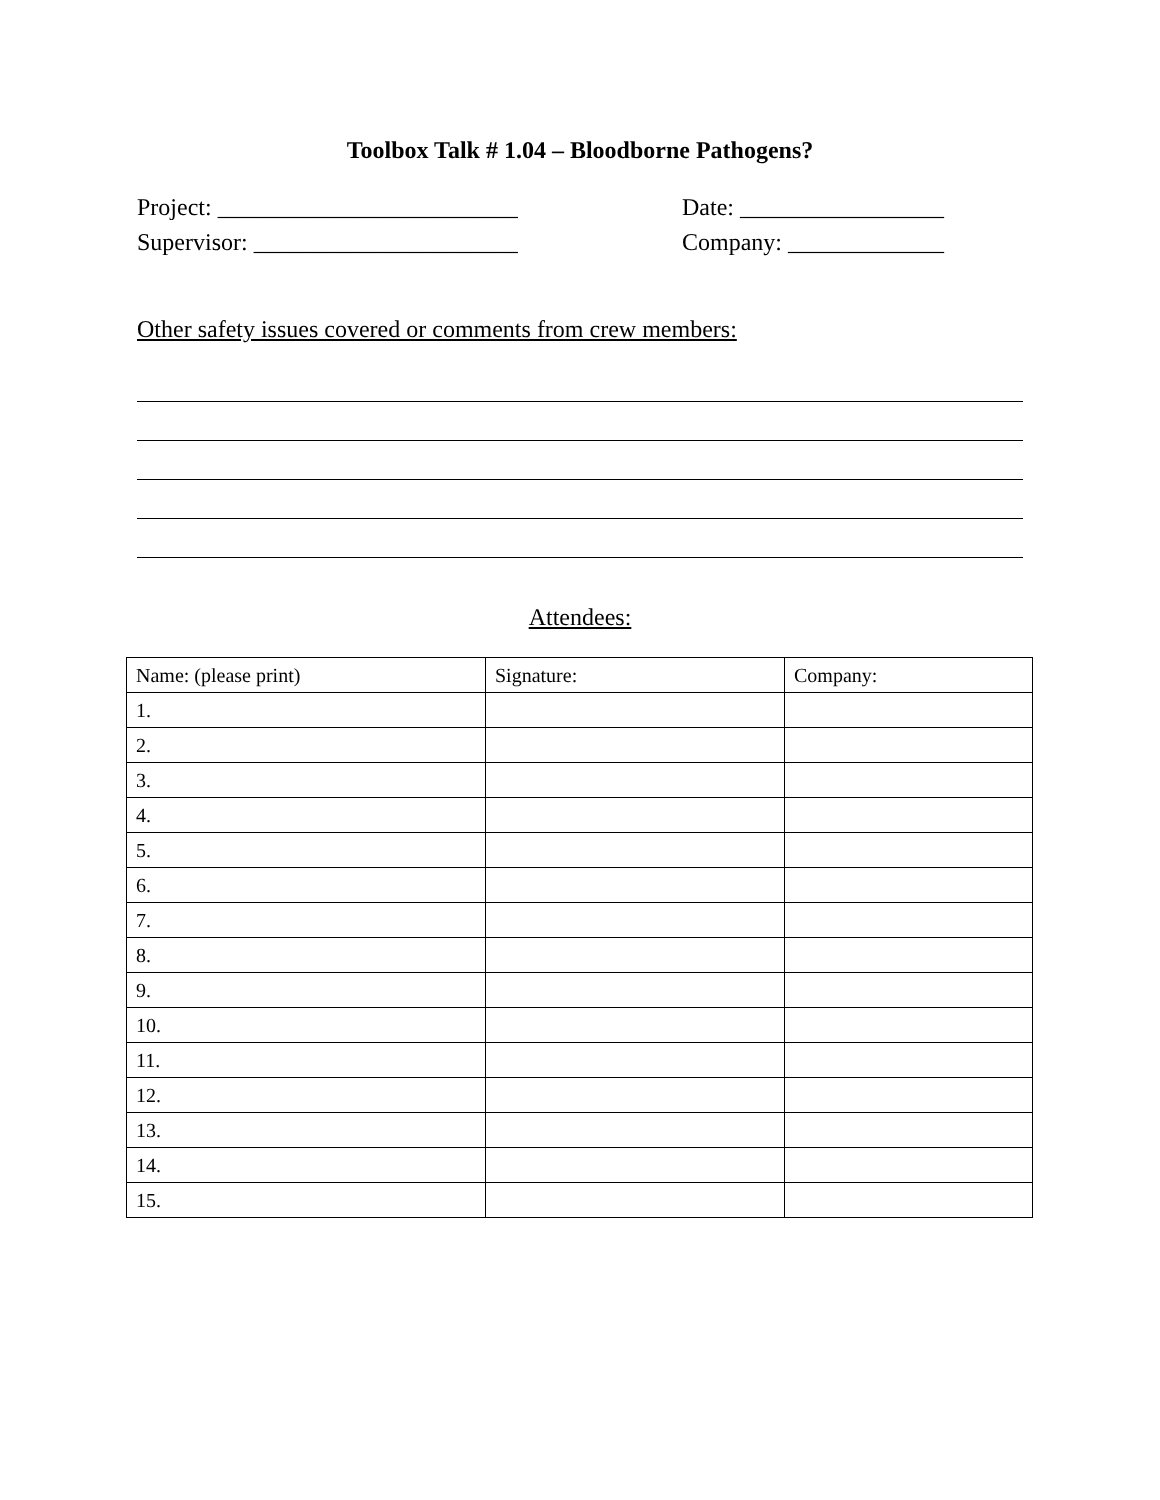Toolbox Talk # 1.04 – Bloodborne Pathogens?
Project: _________________________
Supervisor: ______________________
Date: _________________
Company: _____________
Other safety issues covered or comments from crew members:
Attendees:
| Name: (please print) | Signature: | Company: |
| 1. | | |
| 2. | | |
| 3. | | |
| 4. | | |
| 5. | | |
| 6. | | |
| 7. | | |
| 8. | | |
| 9. | | |
| 10. | | |
| 11. | | |
| 12. | | |
| 13. | | |
| 14. | | |
| 15. | | |